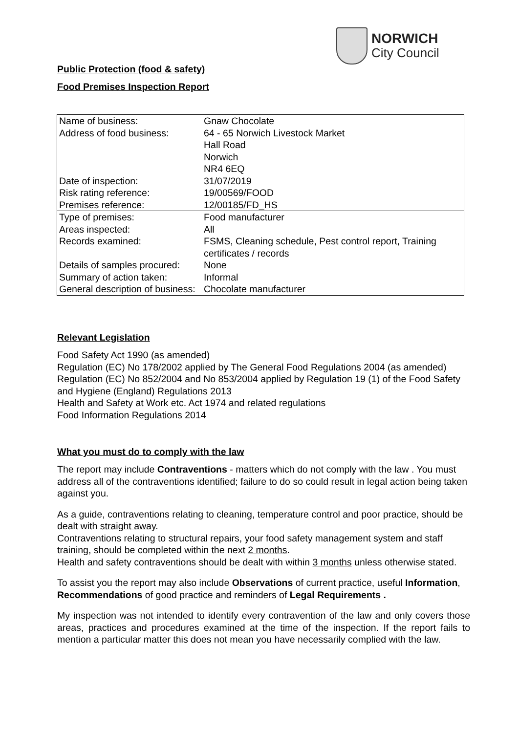NORWICH
City Council
Public Protection (food & safety)
Food Premises Inspection Report
| Name of business: | Gnaw Chocolate |
| Address of food business: | 64 - 65 Norwich Livestock Market Hall Road Norwich NR4 6EQ |
| Date of inspection: | 31/07/2019 |
| Risk rating reference: | 19/00569/FOOD |
| Premises reference: | 12/00185/FD_HS |
| Type of premises: | Food manufacturer |
| Areas inspected: | All |
| Records examined: | FSMS, Cleaning schedule, Pest control report, Training certificates / records |
| Details of samples procured: | None |
| Summary of action taken: | Informal |
| General description of business: | Chocolate manufacturer |
Relevant Legislation
Food Safety Act 1990 (as amended)
Regulation (EC) No 178/2002 applied by The General Food Regulations 2004 (as amended)
Regulation (EC) No 852/2004 and No 853/2004 applied by Regulation 19 (1) of the Food Safety and Hygiene (England) Regulations 2013
Health and Safety at Work etc. Act 1974 and related regulations
Food Information Regulations 2014
What you must do to comply with the law
The report may include Contraventions - matters which do not comply with the law . You must address all of the contraventions identified; failure to do so could result in legal action being taken against you.
As a guide, contraventions relating to cleaning, temperature control and poor practice, should be dealt with straight away.
Contraventions relating to structural repairs, your food safety management system and staff training, should be completed within the next 2 months.
Health and safety contraventions should be dealt with within 3 months unless otherwise stated.
To assist you the report may also include Observations of current practice, useful Information, Recommendations of good practice and reminders of Legal Requirements .
My inspection was not intended to identify every contravention of the law and only covers those areas, practices and procedures examined at the time of the inspection. If the report fails to mention a particular matter this does not mean you have necessarily complied with the law.